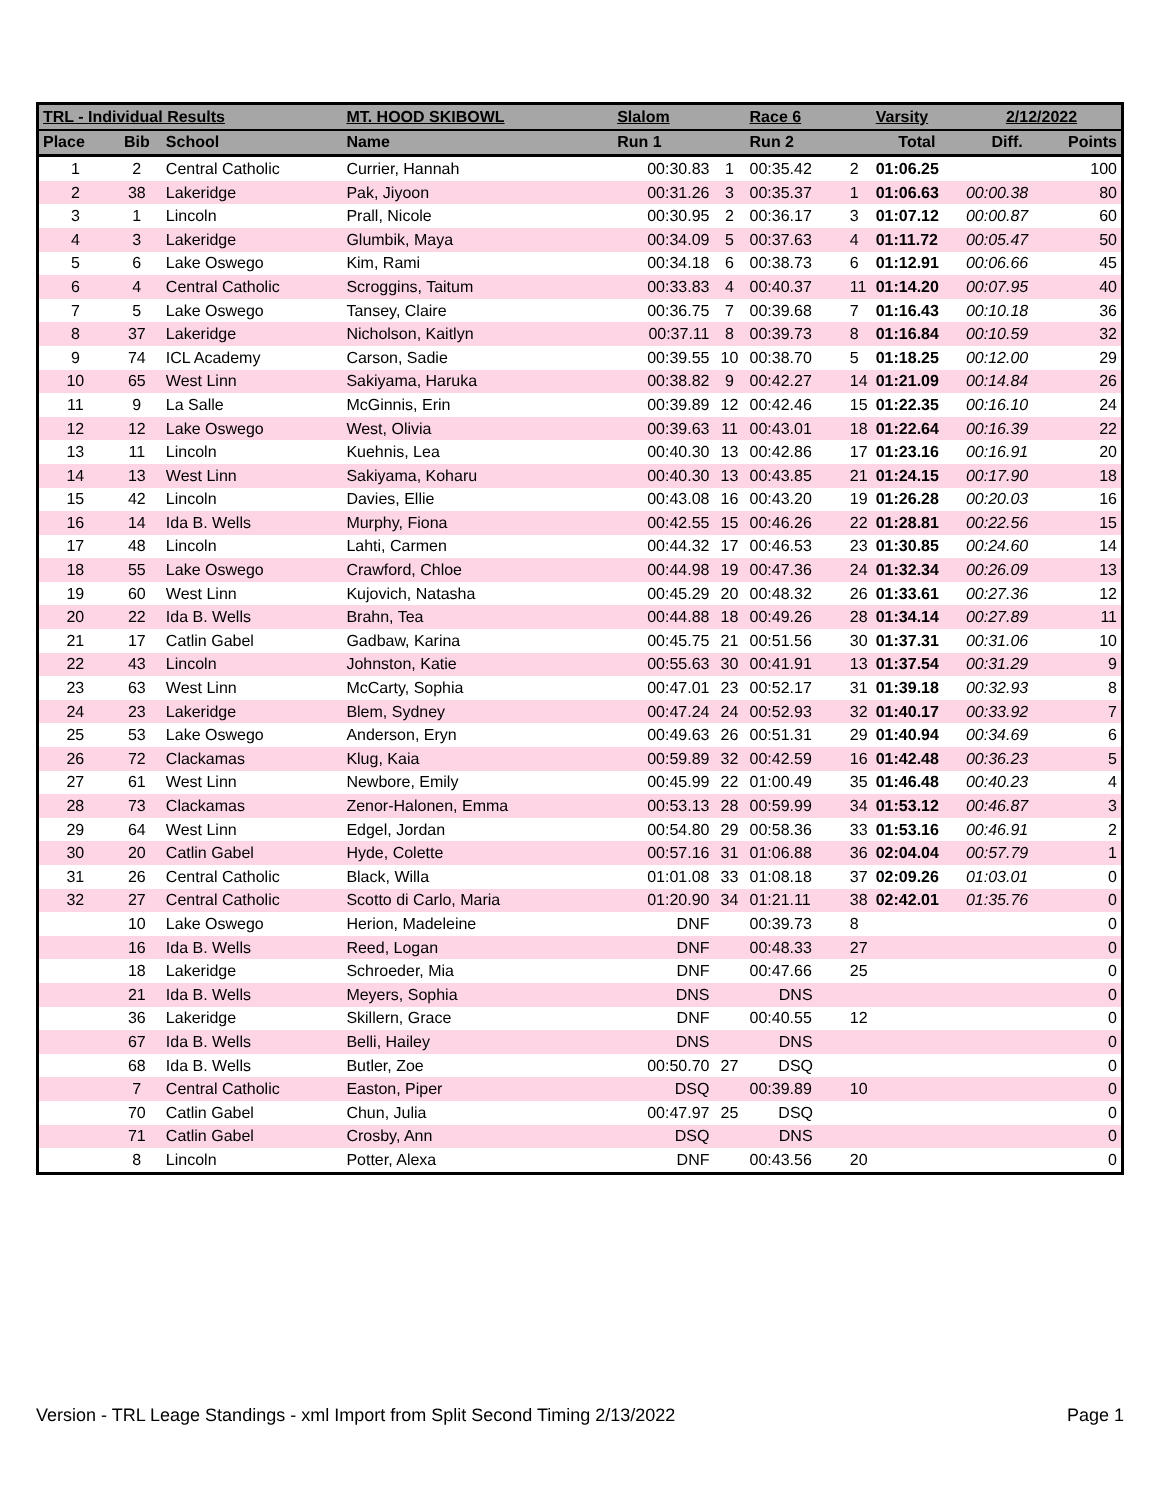| TRL - Individual Results | | | MT. HOOD SKIBOWL | Slalom | | Race 6 | | Varsity | 2/12/2022 | |
| --- | --- | --- | --- | --- | --- | --- | --- | --- | --- | --- |
| Place | Bib | School | Name | Run 1 | | Run 2 | | Total | Diff. | Points |
| 1 | 2 | Central Catholic | Currier, Hannah | 00:30.83 | 1 | 00:35.42 | 2 | 01:06.25 | | 100 |
| 2 | 38 | Lakeridge | Pak, Jiyoon | 00:31.26 | 3 | 00:35.37 | 1 | 01:06.63 | 00:00.38 | 80 |
| 3 | 1 | Lincoln | Prall, Nicole | 00:30.95 | 2 | 00:36.17 | 3 | 01:07.12 | 00:00.87 | 60 |
| 4 | 3 | Lakeridge | Glumbik, Maya | 00:34.09 | 5 | 00:37.63 | 4 | 01:11.72 | 00:05.47 | 50 |
| 5 | 6 | Lake Oswego | Kim, Rami | 00:34.18 | 6 | 00:38.73 | 6 | 01:12.91 | 00:06.66 | 45 |
| 6 | 4 | Central Catholic | Scroggins, Taitum | 00:33.83 | 4 | 00:40.37 | 11 | 01:14.20 | 00:07.95 | 40 |
| 7 | 5 | Lake Oswego | Tansey, Claire | 00:36.75 | 7 | 00:39.68 | 7 | 01:16.43 | 00:10.18 | 36 |
| 8 | 37 | Lakeridge | Nicholson, Kaitlyn | 00:37.11 | 8 | 00:39.73 | 8 | 01:16.84 | 00:10.59 | 32 |
| 9 | 74 | ICL Academy | Carson, Sadie | 00:39.55 | 10 | 00:38.70 | 5 | 01:18.25 | 00:12.00 | 29 |
| 10 | 65 | West Linn | Sakiyama, Haruka | 00:38.82 | 9 | 00:42.27 | 14 | 01:21.09 | 00:14.84 | 26 |
| 11 | 9 | La Salle | McGinnis, Erin | 00:39.89 | 12 | 00:42.46 | 15 | 01:22.35 | 00:16.10 | 24 |
| 12 | 12 | Lake Oswego | West, Olivia | 00:39.63 | 11 | 00:43.01 | 18 | 01:22.64 | 00:16.39 | 22 |
| 13 | 11 | Lincoln | Kuehnis, Lea | 00:40.30 | 13 | 00:42.86 | 17 | 01:23.16 | 00:16.91 | 20 |
| 14 | 13 | West Linn | Sakiyama, Koharu | 00:40.30 | 13 | 00:43.85 | 21 | 01:24.15 | 00:17.90 | 18 |
| 15 | 42 | Lincoln | Davies, Ellie | 00:43.08 | 16 | 00:43.20 | 19 | 01:26.28 | 00:20.03 | 16 |
| 16 | 14 | Ida B. Wells | Murphy, Fiona | 00:42.55 | 15 | 00:46.26 | 22 | 01:28.81 | 00:22.56 | 15 |
| 17 | 48 | Lincoln | Lahti, Carmen | 00:44.32 | 17 | 00:46.53 | 23 | 01:30.85 | 00:24.60 | 14 |
| 18 | 55 | Lake Oswego | Crawford, Chloe | 00:44.98 | 19 | 00:47.36 | 24 | 01:32.34 | 00:26.09 | 13 |
| 19 | 60 | West Linn | Kujovich, Natasha | 00:45.29 | 20 | 00:48.32 | 26 | 01:33.61 | 00:27.36 | 12 |
| 20 | 22 | Ida B. Wells | Brahn, Tea | 00:44.88 | 18 | 00:49.26 | 28 | 01:34.14 | 00:27.89 | 11 |
| 21 | 17 | Catlin Gabel | Gadbaw, Karina | 00:45.75 | 21 | 00:51.56 | 30 | 01:37.31 | 00:31.06 | 10 |
| 22 | 43 | Lincoln | Johnston, Katie | 00:55.63 | 30 | 00:41.91 | 13 | 01:37.54 | 00:31.29 | 9 |
| 23 | 63 | West Linn | McCarty, Sophia | 00:47.01 | 23 | 00:52.17 | 31 | 01:39.18 | 00:32.93 | 8 |
| 24 | 23 | Lakeridge | Blem, Sydney | 00:47.24 | 24 | 00:52.93 | 32 | 01:40.17 | 00:33.92 | 7 |
| 25 | 53 | Lake Oswego | Anderson, Eryn | 00:49.63 | 26 | 00:51.31 | 29 | 01:40.94 | 00:34.69 | 6 |
| 26 | 72 | Clackamas | Klug, Kaia | 00:59.89 | 32 | 00:42.59 | 16 | 01:42.48 | 00:36.23 | 5 |
| 27 | 61 | West Linn | Newbore, Emily | 00:45.99 | 22 | 01:00.49 | 35 | 01:46.48 | 00:40.23 | 4 |
| 28 | 73 | Clackamas | Zenor-Halonen, Emma | 00:53.13 | 28 | 00:59.99 | 34 | 01:53.12 | 00:46.87 | 3 |
| 29 | 64 | West Linn | Edgel, Jordan | 00:54.80 | 29 | 00:58.36 | 33 | 01:53.16 | 00:46.91 | 2 |
| 30 | 20 | Catlin Gabel | Hyde, Colette | 00:57.16 | 31 | 01:06.88 | 36 | 02:04.04 | 00:57.79 | 1 |
| 31 | 26 | Central Catholic | Black, Willa | 01:01.08 | 33 | 01:08.18 | 37 | 02:09.26 | 01:03.01 | 0 |
| 32 | 27 | Central Catholic | Scotto di Carlo, Maria | 01:20.90 | 34 | 01:21.11 | 38 | 02:42.01 | 01:35.76 | 0 |
| | 10 | Lake Oswego | Herion, Madeleine | DNF | | 00:39.73 | 8 | | | 0 |
| | 16 | Ida B. Wells | Reed, Logan | DNF | | 00:48.33 | 27 | | | 0 |
| | 18 | Lakeridge | Schroeder, Mia | DNF | | 00:47.66 | 25 | | | 0 |
| | 21 | Ida B. Wells | Meyers, Sophia | DNS | | DNS | | | | 0 |
| | 36 | Lakeridge | Skillern, Grace | DNF | | 00:40.55 | 12 | | | 0 |
| | 67 | Ida B. Wells | Belli, Hailey | DNS | | DNS | | | | 0 |
| | 68 | Ida B. Wells | Butler, Zoe | 00:50.70 | 27 | DSQ | | | | 0 |
| | 7 | Central Catholic | Easton, Piper | DSQ | | 00:39.89 | 10 | | | 0 |
| | 70 | Catlin Gabel | Chun, Julia | 00:47.97 | 25 | DSQ | | | | 0 |
| | 71 | Catlin Gabel | Crosby, Ann | DSQ | | DNS | | | | 0 |
| | 8 | Lincoln | Potter, Alexa | DNF | | 00:43.56 | 20 | | | 0 |
Version - TRL Leage Standings - xml Import from Split Second Timing 2/13/2022 Page 1